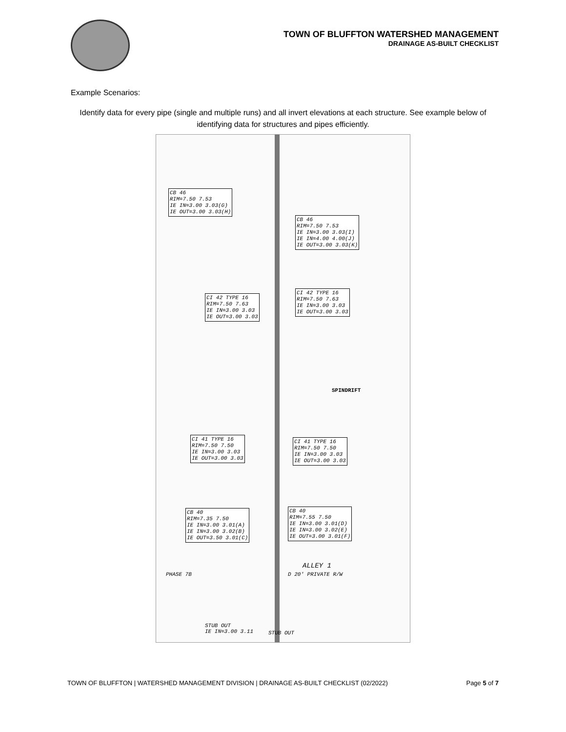TOWN OF BLUFFTON WATERSHED MANAGEMENT
DRAINAGE AS-BUILT CHECKLIST
Example Scenarios:
Identify data for every pipe (single and multiple runs) and all invert elevations at each structure. See example below of identifying data for structures and pipes efficiently.
CB 46
RIM=7.50 7.53
IE IN=3.00 3.03(G)
IE OUT=3.00 3.03(H)
CB 46
RIM=7.50 7.53
IE IN=3.00 3.03(I)
IE IN=4.00 4.00(J)
IE OUT=3.00 3.03(K)
CI 42 TYPE 16
RIM=7.50 7.63
IE IN=3.00 3.03
IE OUT=3.00 3.03
CI 42 TYPE 16
RIM=7.50 7.63
IE IN=3.00 3.03
IE OUT=3.00 3.03
CI 41 TYPE 16
RIM=7.50 7.50
IE IN=3.00 3.03
IE OUT=3.00 3.03
CI 41 TYPE 16
RIM=7.50 7.50
IE IN=3.00 3.03
IE OUT=3.00 3.03
CB 40
RIM=7.35 7.50
IE IN=3.00 3.01(A)
IE IN=3.00 3.02(B)
IE OUT=3.50 3.01(C)
CB 40
RIM=7.55 7.50
IE IN=3.00 3.01(D)
IE IN=3.00 3.02(E)
IE OUT=3.00 3.01(F)
SPINDRIFT
ALLEY 1
D 20' PRIVATE R/W
PHASE 7B
STUB OUT
IE IN=3.00 3.11
STUB OUT
TOWN OF BLUFFTON | WATERSHED MANAGEMENT DIVISION | DRAINAGE AS-BUILT CHECKLIST (02/2022) Page 5 of 7